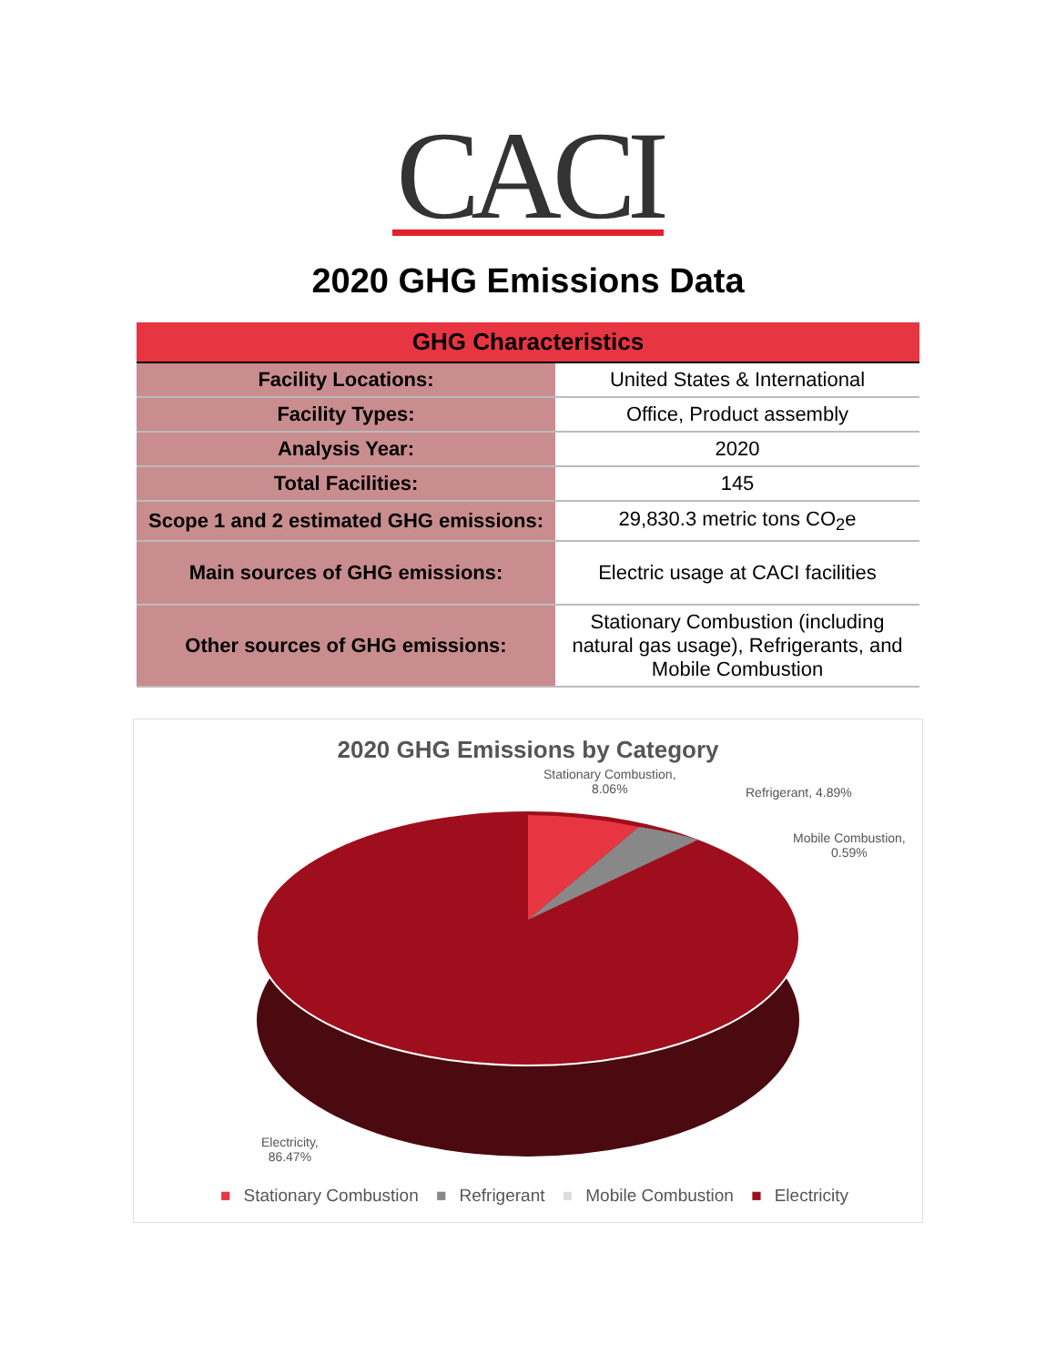CACI
2020 GHG Emissions Data
| GHG Characteristics | |
| --- | --- |
| Facility Locations: | United States & International |
| Facility Types: | Office, Product assembly |
| Analysis Year: | 2020 |
| Total Facilities: | 145 |
| Scope 1 and 2 estimated GHG emissions: | 29,830.3 metric tons CO<sub>2</sub>e |
| Main sources of GHG emissions: | Electric usage at CACI facilities |
| Other sources of GHG emissions: | Stationary Combustion (including natural gas usage), Refrigerants, and Mobile Combustion |
2020 GHG Emissions by Category
Stationary Combustion,
8.06%
Refrigerant, 4.89%
Mobile Combustion,
0.59%
Electricity,
86.47%
■ Stationary Combustion ■ Refrigerant ■ Mobile Combustion ■ Electricity